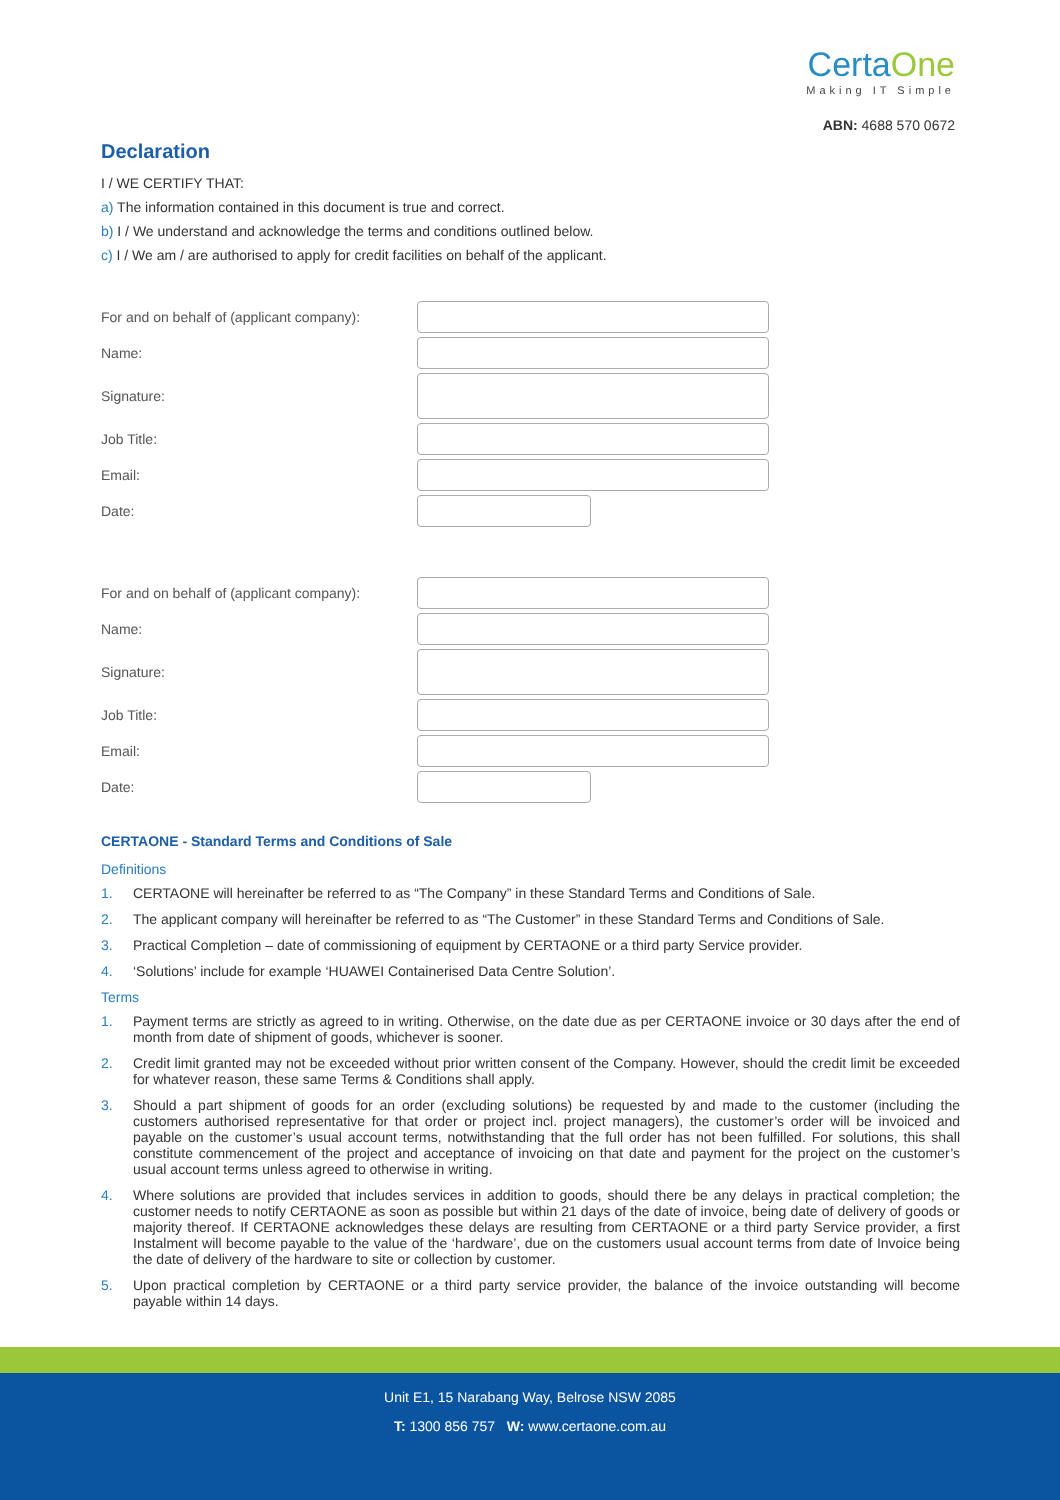CertaOne
Making IT Simple
ABN: 4688 570 0672
Declaration
I / WE CERTIFY THAT:
a) The information contained in this document is true and correct.
b) I / We understand and acknowledge the terms and conditions outlined below.
c) I / We am / are authorised to apply for credit facilities on behalf of the applicant.
For and on behalf of (applicant company):
Name:
Signature:
Job Title:
Email:
Date:
For and on behalf of (applicant company):
Name:
Signature:
Job Title:
Email:
Date:
CERTAONE - Standard Terms and Conditions of Sale
Definitions
1. CERTAONE will hereinafter be referred to as “The Company” in these Standard Terms and Conditions of Sale.
2. The applicant company will hereinafter be referred to as “The Customer” in these Standard Terms and Conditions of Sale.
3. Practical Completion – date of commissioning of equipment by CERTAONE or a third party Service provider.
4. ‘Solutions’ include for example ‘HUAWEI Containerised Data Centre Solution’.
Terms
1. Payment terms are strictly as agreed to in writing. Otherwise, on the date due as per CERTAONE invoice or 30 days after the end of month from date of shipment of goods, whichever is sooner.
2. Credit limit granted may not be exceeded without prior written consent of the Company. However, should the credit limit be exceeded for whatever reason, these same Terms & Conditions shall apply.
3. Should a part shipment of goods for an order (excluding solutions) be requested by and made to the customer (including the customers authorised representative for that order or project incl. project managers), the customer’s order will be invoiced and payable on the customer’s usual account terms, notwithstanding that the full order has not been fulfilled. For solutions, this shall constitute commencement of the project and acceptance of invoicing on that date and payment for the project on the customer’s usual account terms unless agreed to otherwise in writing.
4. Where solutions are provided that includes services in addition to goods, should there be any delays in practical completion; the customer needs to notify CERTAONE as soon as possible but within 21 days of the date of invoice, being date of delivery of goods or majority thereof. If CERTAONE acknowledges these delays are resulting from CERTAONE or a third party Service provider, a first Instalment will become payable to the value of the ‘hardware’, due on the customers usual account terms from date of Invoice being the date of delivery of the hardware to site or collection by customer.
5. Upon practical completion by CERTAONE or a third party service provider, the balance of the invoice outstanding will become payable within 14 days.
Unit E1, 15 Narabang Way, Belrose NSW 2085
T: 1300 856 757 W: www.certaone.com.au